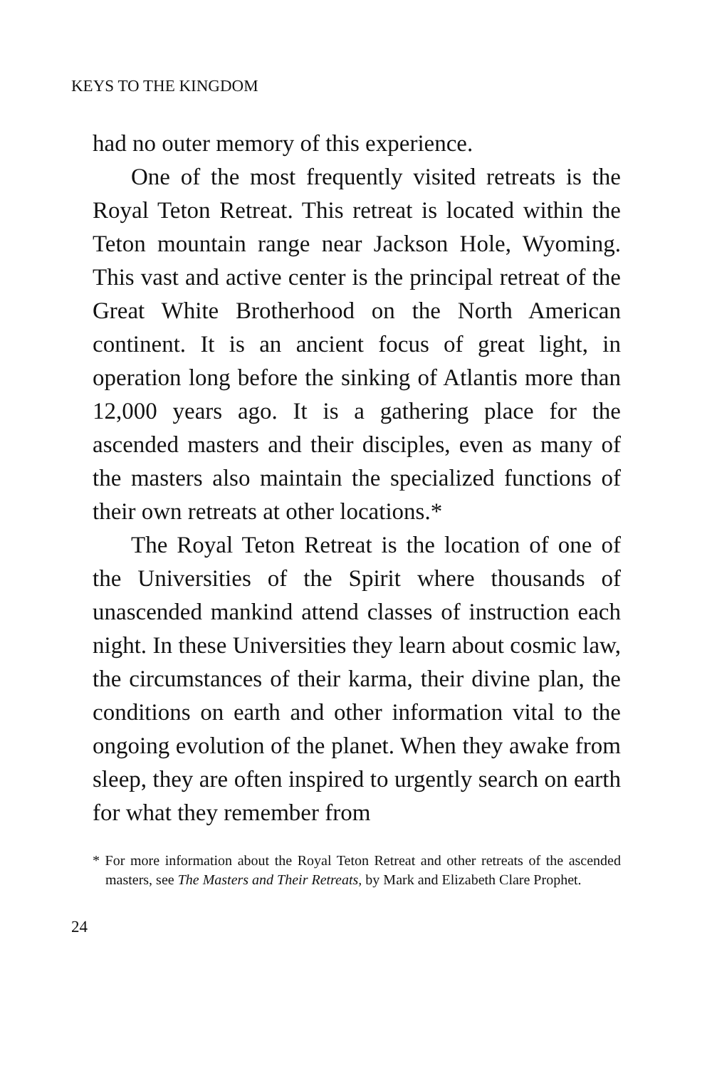KEYS TO THE KINGDOM
had no outer memory of this experience.
One of the most frequently visited retreats is the Royal Teton Retreat. This retreat is located within the Teton mountain range near Jackson Hole, Wyoming. This vast and active center is the principal retreat of the Great White Brotherhood on the North American continent. It is an ancient focus of great light, in operation long before the sinking of Atlantis more than 12,000 years ago. It is a gathering place for the ascended masters and their disciples, even as many of the masters also maintain the specialized functions of their own retreats at other locations.*
The Royal Teton Retreat is the location of one of the Universities of the Spirit where thousands of unascended mankind attend classes of instruction each night. In these Universities they learn about cosmic law, the circumstances of their karma, their divine plan, the conditions on earth and other information vital to the ongoing evolution of the planet. When they awake from sleep, they are often inspired to urgently search on earth for what they remember from
* For more information about the Royal Teton Retreat and other retreats of the ascended masters, see The Masters and Their Retreats, by Mark and Elizabeth Clare Prophet.
24